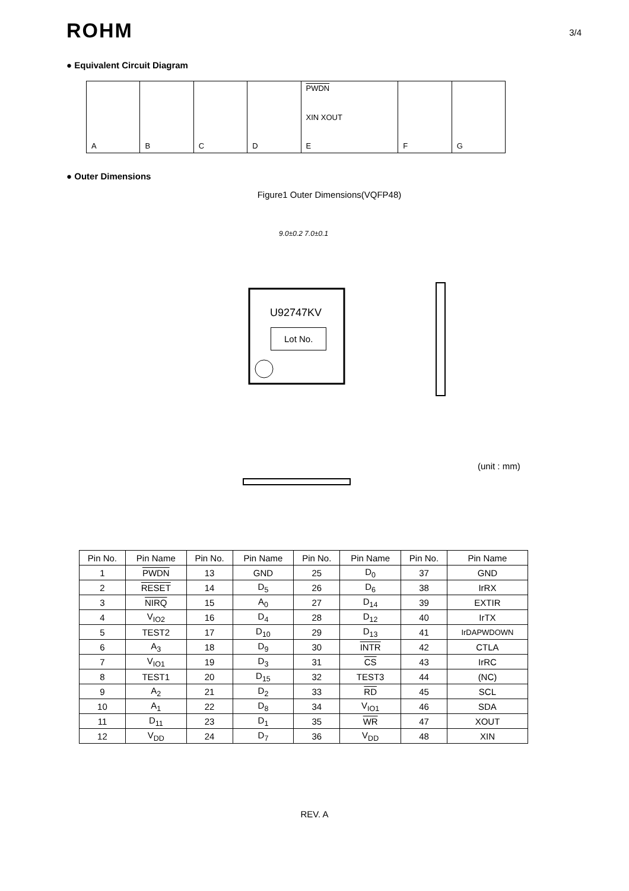ROHM
3/4
● Equivalent Circuit Diagram
A B C D PWDN
XIN XOUT
E
F G
● Outer Dimensions
Figure1 Outer Dimensions(VQFP48)
U92747KV
Lot No.
9.0±0.2 7.0±0.1
(unit : mm)
| Pin No. | Pin Name | Pin No. | Pin Name | Pin No. | Pin Name | Pin No. | Pin Name |
| --- | --- | --- | --- | --- | --- | --- | --- |
| 1 | PWDN | 13 | GND | 25 | D<sub>0</sub> | 37 | GND |
| 2 | RESET | 14 | D<sub>5</sub> | 26 | D<sub>6</sub> | 38 | IrRX |
| 3 | NIRQ | 15 | A<sub>0</sub> | 27 | D<sub>14</sub> | 39 | EXTIR |
| 4 | V<sub>IO2</sub> | 16 | D<sub>4</sub> | 28 | D<sub>12</sub> | 40 | IrTX |
| 5 | TEST2 | 17 | D<sub>10</sub> | 29 | D<sub>13</sub> | 41 | IrDAPWDOWN |
| 6 | A<sub>3</sub> | 18 | D<sub>9</sub> | 30 | INTR | 42 | CTLA |
| 7 | V<sub>IO1</sub> | 19 | D<sub>3</sub> | 31 | CS | 43 | IrRC |
| 8 | TEST1 | 20 | D<sub>15</sub> | 32 | TEST3 | 44 | (NC) |
| 9 | A<sub>2</sub> | 21 | D<sub>2</sub> | 33 | RD | 45 | SCL |
| 10 | A<sub>1</sub> | 22 | D<sub>8</sub> | 34 | V<sub>IO1</sub> | 46 | SDA |
| 11 | D<sub>11</sub> | 23 | D<sub>1</sub> | 35 | WR | 47 | XOUT |
| 12 | V<sub>DD</sub> | 24 | D<sub>7</sub> | 36 | V<sub>DD</sub> | 48 | XIN |
REV. A